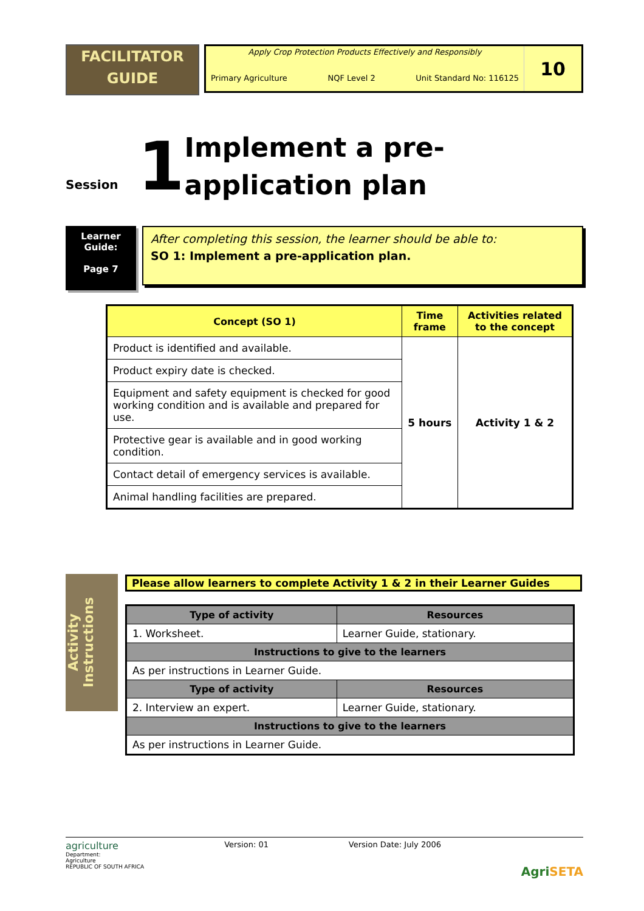FACILITATOR
GUIDE
Apply Crop Protection Products Effectively and Responsibly
Primary Agriculture NQF Level 2 Unit Standard No: 116125
10
Session
1
Implement a pre-application plan
Learner Guide:
Page 7
After completing this session, the learner should be able to:
SO 1: Implement a pre-application plan.
| Concept (SO 1) | Time frame | Activities related to the concept |
| --- | --- | --- |
| Product is identified and available. | 5 hours | Activity 1 & 2 |
| Product expiry date is checked. | | |
| Equipment and safety equipment is checked for good working condition and is available and prepared for use. | | |
| Protective gear is available and in good working condition. | | |
| Contact detail of emergency services is available. | | |
| Animal handling facilities are prepared. | | |
Activity Instructions
Please allow learners to complete Activity 1 & 2 in their Learner Guides
| Type of activity | Resources |
| --- | --- |
| 1. Worksheet. | Learner Guide, stationary. |
| Instructions to give to the learners | |
| As per instructions in Learner Guide. | |
| Type of activity | Resources |
| 2. Interview an expert. | Learner Guide, stationary. |
| Instructions to give to the learners | |
| As per instructions in Learner Guide. | |
agriculture
Department:
Agriculture
REPUBLIC OF SOUTH AFRICA
Version: 01 Version Date: July 2006
Agri SETA